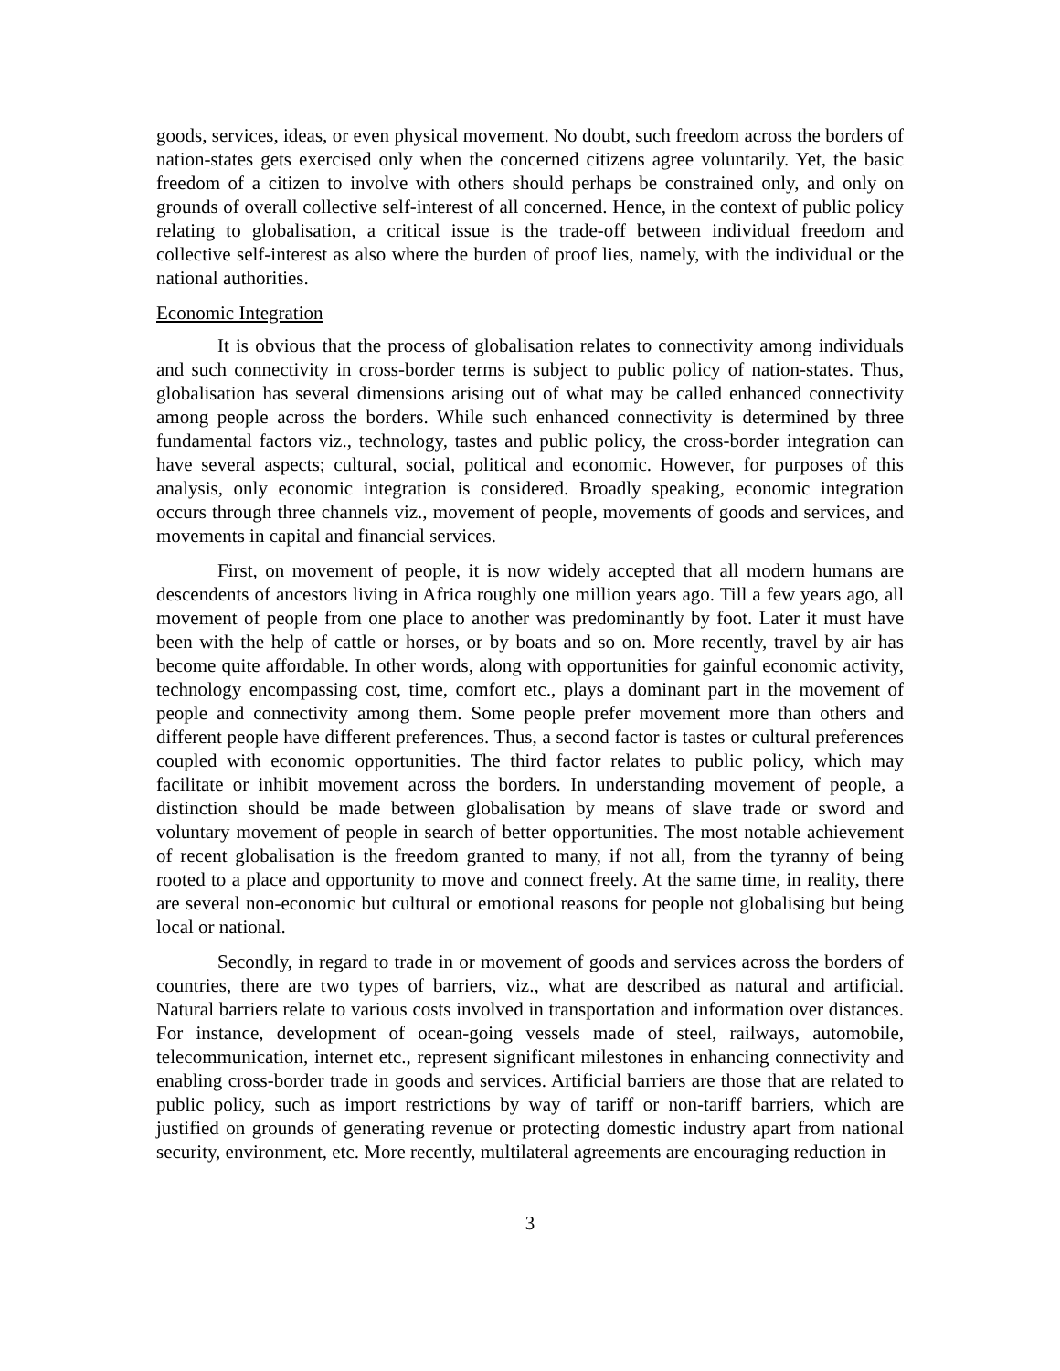goods, services, ideas, or even physical movement. No doubt, such freedom across the borders of nation-states gets exercised only when the concerned citizens agree voluntarily. Yet, the basic freedom of a citizen to involve with others should perhaps be constrained only, and only on grounds of overall collective self-interest of all concerned. Hence, in the context of public policy relating to globalisation, a critical issue is the trade-off between individual freedom and collective self-interest as also where the burden of proof lies, namely, with the individual or the national authorities.
Economic Integration
It is obvious that the process of globalisation relates to connectivity among individuals and such connectivity in cross-border terms is subject to public policy of nation-states. Thus, globalisation has several dimensions arising out of what may be called enhanced connectivity among people across the borders. While such enhanced connectivity is determined by three fundamental factors viz., technology, tastes and public policy, the cross-border integration can have several aspects; cultural, social, political and economic. However, for purposes of this analysis, only economic integration is considered. Broadly speaking, economic integration occurs through three channels viz., movement of people, movements of goods and services, and movements in capital and financial services.
First, on movement of people, it is now widely accepted that all modern humans are descendents of ancestors living in Africa roughly one million years ago. Till a few years ago, all movement of people from one place to another was predominantly by foot. Later it must have been with the help of cattle or horses, or by boats and so on. More recently, travel by air has become quite affordable. In other words, along with opportunities for gainful economic activity, technology encompassing cost, time, comfort etc., plays a dominant part in the movement of people and connectivity among them. Some people prefer movement more than others and different people have different preferences. Thus, a second factor is tastes or cultural preferences coupled with economic opportunities. The third factor relates to public policy, which may facilitate or inhibit movement across the borders. In understanding movement of people, a distinction should be made between globalisation by means of slave trade or sword and voluntary movement of people in search of better opportunities. The most notable achievement of recent globalisation is the freedom granted to many, if not all, from the tyranny of being rooted to a place and opportunity to move and connect freely. At the same time, in reality, there are several non-economic but cultural or emotional reasons for people not globalising but being local or national.
Secondly, in regard to trade in or movement of goods and services across the borders of countries, there are two types of barriers, viz., what are described as natural and artificial. Natural barriers relate to various costs involved in transportation and information over distances. For instance, development of ocean-going vessels made of steel, railways, automobile, telecommunication, internet etc., represent significant milestones in enhancing connectivity and enabling cross-border trade in goods and services. Artificial barriers are those that are related to public policy, such as import restrictions by way of tariff or non-tariff barriers, which are justified on grounds of generating revenue or protecting domestic industry apart from national security, environment, etc. More recently, multilateral agreements are encouraging reduction in
3